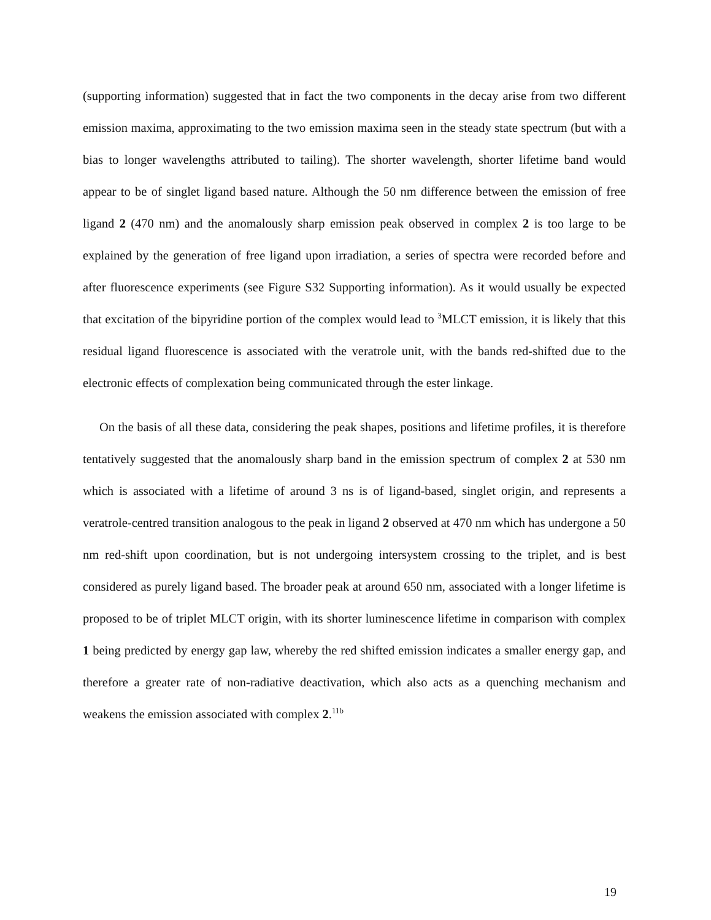(supporting information) suggested that in fact the two components in the decay arise from two different emission maxima, approximating to the two emission maxima seen in the steady state spectrum (but with a bias to longer wavelengths attributed to tailing). The shorter wavelength, shorter lifetime band would appear to be of singlet ligand based nature. Although the 50 nm difference between the emission of free ligand 2 (470 nm) and the anomalously sharp emission peak observed in complex 2 is too large to be explained by the generation of free ligand upon irradiation, a series of spectra were recorded before and after fluorescence experiments (see Figure S32 Supporting information). As it would usually be expected that excitation of the bipyridine portion of the complex would lead to <sup>3</sup>MLCT emission, it is likely that this residual ligand fluorescence is associated with the veratrole unit, with the bands red-shifted due to the electronic effects of complexation being communicated through the ester linkage.
On the basis of all these data, considering the peak shapes, positions and lifetime profiles, it is therefore tentatively suggested that the anomalously sharp band in the emission spectrum of complex 2 at 530 nm which is associated with a lifetime of around 3 ns is of ligand-based, singlet origin, and represents a veratrole-centred transition analogous to the peak in ligand 2 observed at 470 nm which has undergone a 50 nm red-shift upon coordination, but is not undergoing intersystem crossing to the triplet, and is best considered as purely ligand based. The broader peak at around 650 nm, associated with a longer lifetime is proposed to be of triplet MLCT origin, with its shorter luminescence lifetime in comparison with complex 1 being predicted by energy gap law, whereby the red shifted emission indicates a smaller energy gap, and therefore a greater rate of non-radiative deactivation, which also acts as a quenching mechanism and weakens the emission associated with complex 2.<sup>11b</sup>
19